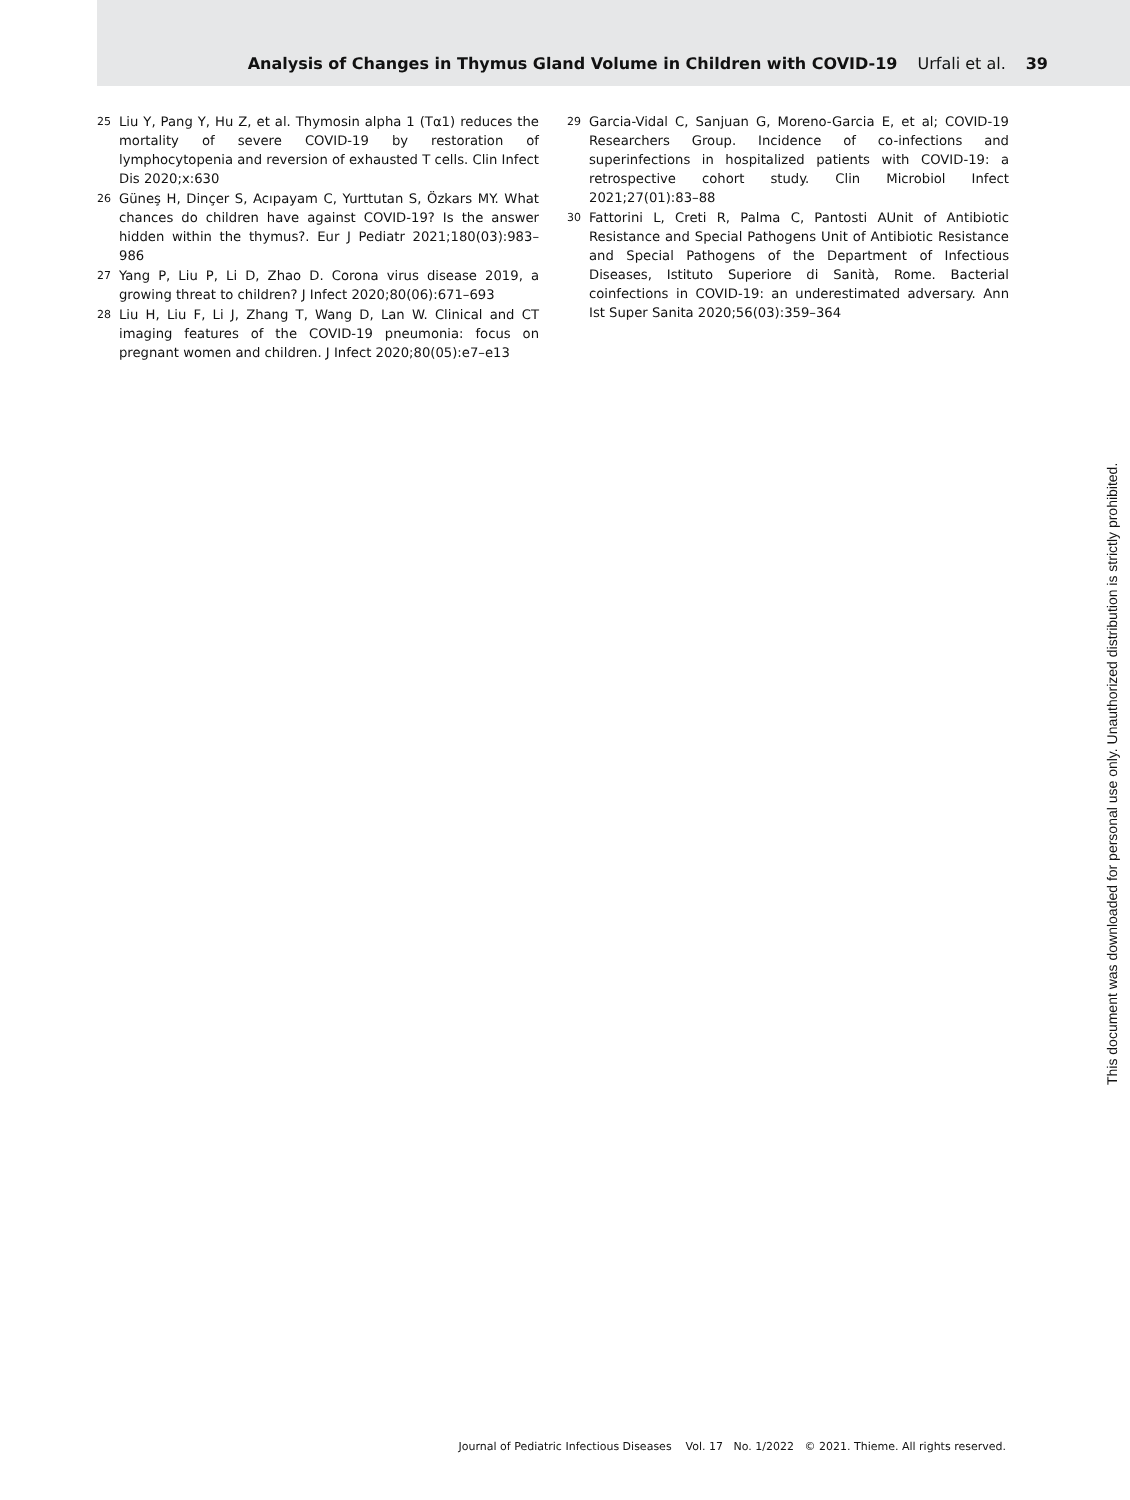Analysis of Changes in Thymus Gland Volume in Children with COVID-19 Urfali et al. 39
25 Liu Y, Pang Y, Hu Z, et al. Thymosin alpha 1 (Tα1) reduces the mortality of severe COVID-19 by restoration of lymphocytopenia and reversion of exhausted T cells. Clin Infect Dis 2020;x:630
26 Güneş H, Dinçer S, Acıpayam C, Yurttutan S, Özkars MY. What chances do children have against COVID-19? Is the answer hidden within the thymus?. Eur J Pediatr 2021;180(03):983–986
27 Yang P, Liu P, Li D, Zhao D. Corona virus disease 2019, a growing threat to children? J Infect 2020;80(06):671–693
28 Liu H, Liu F, Li J, Zhang T, Wang D, Lan W. Clinical and CT imaging features of the COVID-19 pneumonia: focus on pregnant women and children. J Infect 2020;80(05):e7–e13
29 Garcia-Vidal C, Sanjuan G, Moreno-Garcia E, et al; COVID-19 Researchers Group. Incidence of co-infections and superinfections in hospitalized patients with COVID-19: a retrospective cohort study. Clin Microbiol Infect 2021;27(01):83–88
30 Fattorini L, Creti R, Palma C, Pantosti AUnit of Antibiotic Resistance and Special Pathogens Unit of Antibiotic Resistance and Special Pathogens of the Department of Infectious Diseases, Istituto Superiore di Sanità, Rome. Bacterial coinfections in COVID-19: an underestimated adversary. Ann Ist Super Sanita 2020;56(03):359–364
Journal of Pediatric Infectious Diseases Vol. 17 No. 1/2022 © 2021. Thieme. All rights reserved.
This document was downloaded for personal use only. Unauthorized distribution is strictly prohibited.